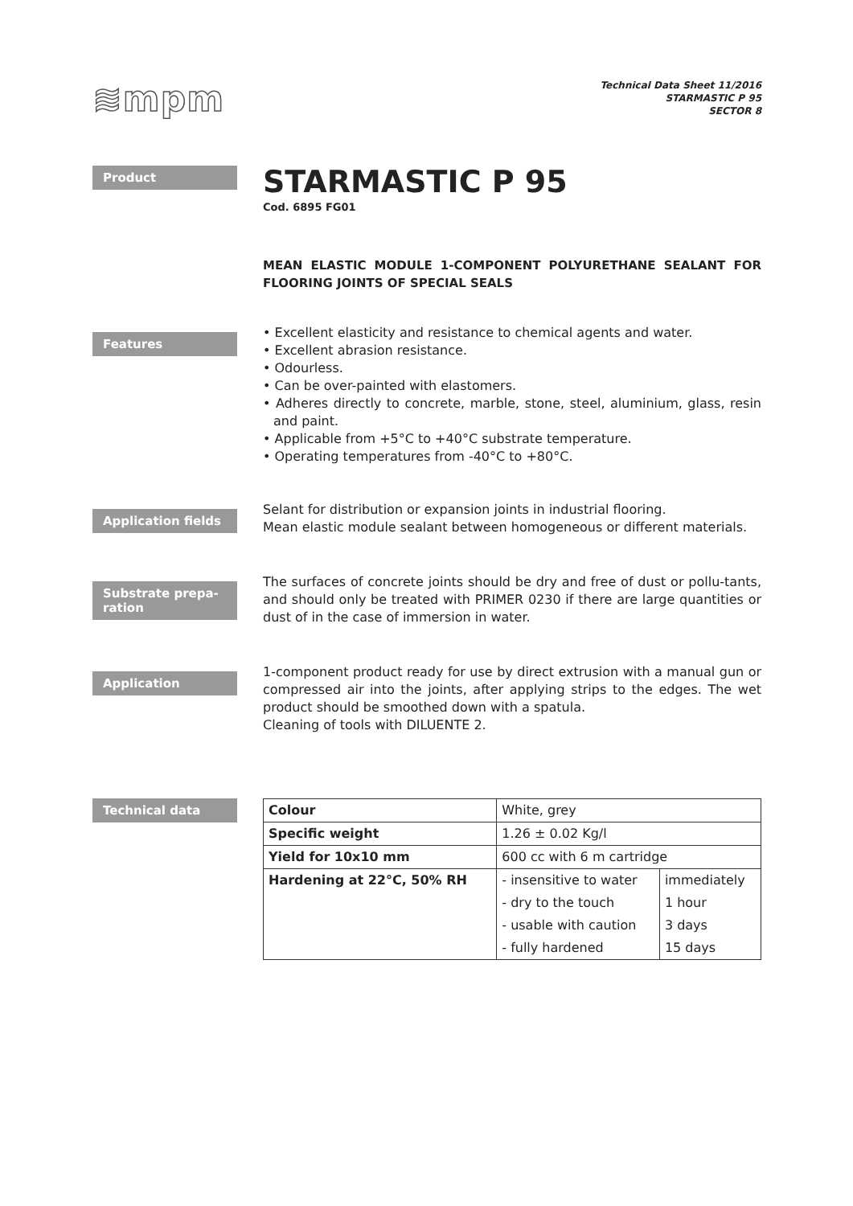≋mpm
Technical Data Sheet 11/2016
STARMASTIC P 95
SECTOR 8
Product
STARMASTIC P 95
Cod. 6895 FG01
MEAN ELASTIC MODULE 1-COMPONENT POLYURETHANE SEALANT FOR FLOORING JOINTS OF SPECIAL SEALS
Features
• Excellent elasticity and resistance to chemical agents and water.
• Excellent abrasion resistance.
• Odourless.
• Can be over-painted with elastomers.
• Adheres directly to concrete, marble, stone, steel, aluminium, glass, resin and paint.
• Applicable from +5°C to +40°C substrate temperature.
• Operating temperatures from -40°C to +80°C.
Application fields
Selant for distribution or expansion joints in industrial flooring.
Mean elastic module sealant between homogeneous or different materials.
Substrate prepa-ration
The surfaces of concrete joints should be dry and free of dust or pollu-tants, and should only be treated with PRIMER 0230 if there are large quantities or dust of in the case of immersion in water.
Application
1-component product ready for use by direct extrusion with a manual gun or compressed air into the joints, after applying strips to the edges. The wet product should be smoothed down with a spatula.
Cleaning of tools with DILUENTE 2.
Technical data
| Colour | White, grey | |
| Specific weight | 1.26 ± 0.02 Kg/l | |
| Yield for 10x10 mm | 600 cc with 6 m cartridge | |
| Hardening at 22°C, 50% RH | - insensitive to water | immediately |
| | - dry to the touch | 1 hour |
| | - usable with caution | 3 days |
| | - fully hardened | 15 days |